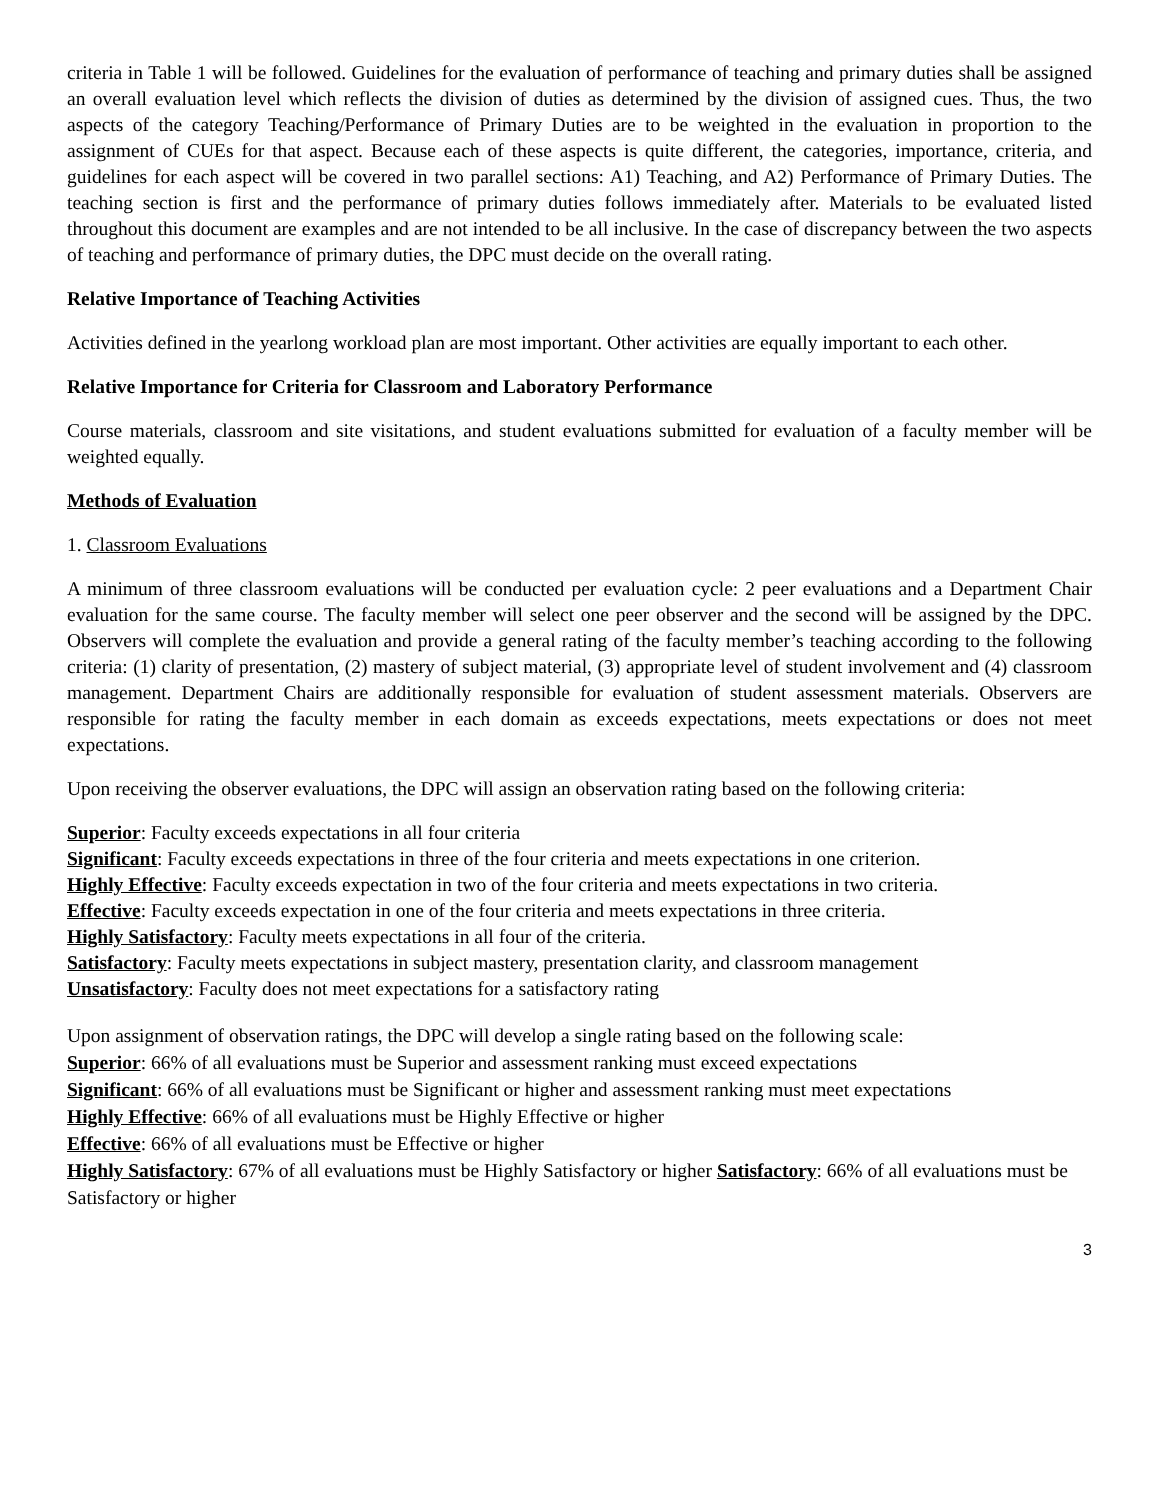criteria in Table 1 will be followed. Guidelines for the evaluation of performance of teaching and primary duties shall be assigned an overall evaluation level which reflects the division of duties as determined by the division of assigned cues. Thus, the two aspects of the category Teaching/Performance of Primary Duties are to be weighted in the evaluation in proportion to the assignment of CUEs for that aspect. Because each of these aspects is quite different, the categories, importance, criteria, and guidelines for each aspect will be covered in two parallel sections: A1) Teaching, and A2) Performance of Primary Duties. The teaching section is first and the performance of primary duties follows immediately after. Materials to be evaluated listed throughout this document are examples and are not intended to be all inclusive. In the case of discrepancy between the two aspects of teaching and performance of primary duties, the DPC must decide on the overall rating.
Relative Importance of Teaching Activities
Activities defined in the yearlong workload plan are most important. Other activities are equally important to each other.
Relative Importance for Criteria for Classroom and Laboratory Performance
Course materials, classroom and site visitations, and student evaluations submitted for evaluation of a faculty member will be weighted equally.
Methods of Evaluation
1. Classroom Evaluations
A minimum of three classroom evaluations will be conducted per evaluation cycle: 2 peer evaluations and a Department Chair evaluation for the same course. The faculty member will select one peer observer and the second will be assigned by the DPC. Observers will complete the evaluation and provide a general rating of the faculty member’s teaching according to the following criteria: (1) clarity of presentation, (2) mastery of subject material, (3) appropriate level of student involvement and (4) classroom management. Department Chairs are additionally responsible for evaluation of student assessment materials. Observers are responsible for rating the faculty member in each domain as exceeds expectations, meets expectations or does not meet expectations.
Upon receiving the observer evaluations, the DPC will assign an observation rating based on the following criteria:
Superior: Faculty exceeds expectations in all four criteria
Significant: Faculty exceeds expectations in three of the four criteria and meets expectations in one criterion.
Highly Effective: Faculty exceeds expectation in two of the four criteria and meets expectations in two criteria.
Effective: Faculty exceeds expectation in one of the four criteria and meets expectations in three criteria.
Highly Satisfactory: Faculty meets expectations in all four of the criteria.
Satisfactory: Faculty meets expectations in subject mastery, presentation clarity, and classroom management
Unsatisfactory: Faculty does not meet expectations for a satisfactory rating
Upon assignment of observation ratings, the DPC will develop a single rating based on the following scale:
Superior: 66% of all evaluations must be Superior and assessment ranking must exceed expectations
Significant: 66% of all evaluations must be Significant or higher and assessment ranking must meet expectations
Highly Effective: 66% of all evaluations must be Highly Effective or higher
Effective: 66% of all evaluations must be Effective or higher
Highly Satisfactory: 67% of all evaluations must be Highly Satisfactory or higher Satisfactory: 66% of all evaluations must be Satisfactory or higher
3